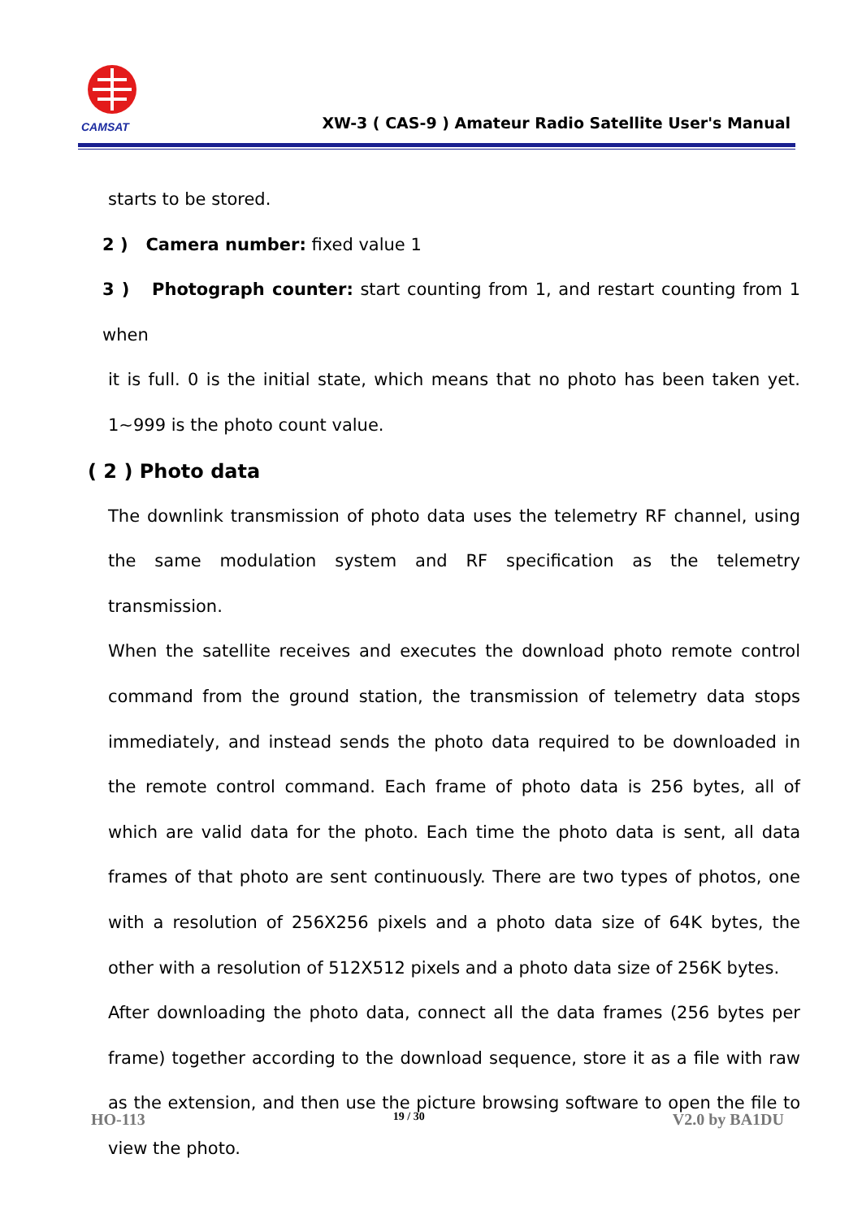CAMSAT
XW-3 ( CAS-9 ) Amateur Radio Satellite User's Manual
starts to be stored.
2 ) Camera number: fixed value 1
3 ) Photograph counter: start counting from 1, and restart counting from 1 when
it is full. 0 is the initial state, which means that no photo has been taken yet. 1~999 is the photo count value.
( 2 ) Photo data
The downlink transmission of photo data uses the telemetry RF channel, using the same modulation system and RF specification as the telemetry transmission.
When the satellite receives and executes the download photo remote control command from the ground station, the transmission of telemetry data stops immediately, and instead sends the photo data required to be downloaded in the remote control command. Each frame of photo data is 256 bytes, all of which are valid data for the photo. Each time the photo data is sent, all data frames of that photo are sent continuously. There are two types of photos, one with a resolution of 256X256 pixels and a photo data size of 64K bytes, the other with a resolution of 512X512 pixels and a photo data size of 256K bytes.
After downloading the photo data, connect all the data frames (256 bytes per frame) together according to the download sequence, store it as a file with raw as the extension, and then use the picture browsing software to open the file to view the photo.
HO-113 19 / 30 V2.0 by BA1DU